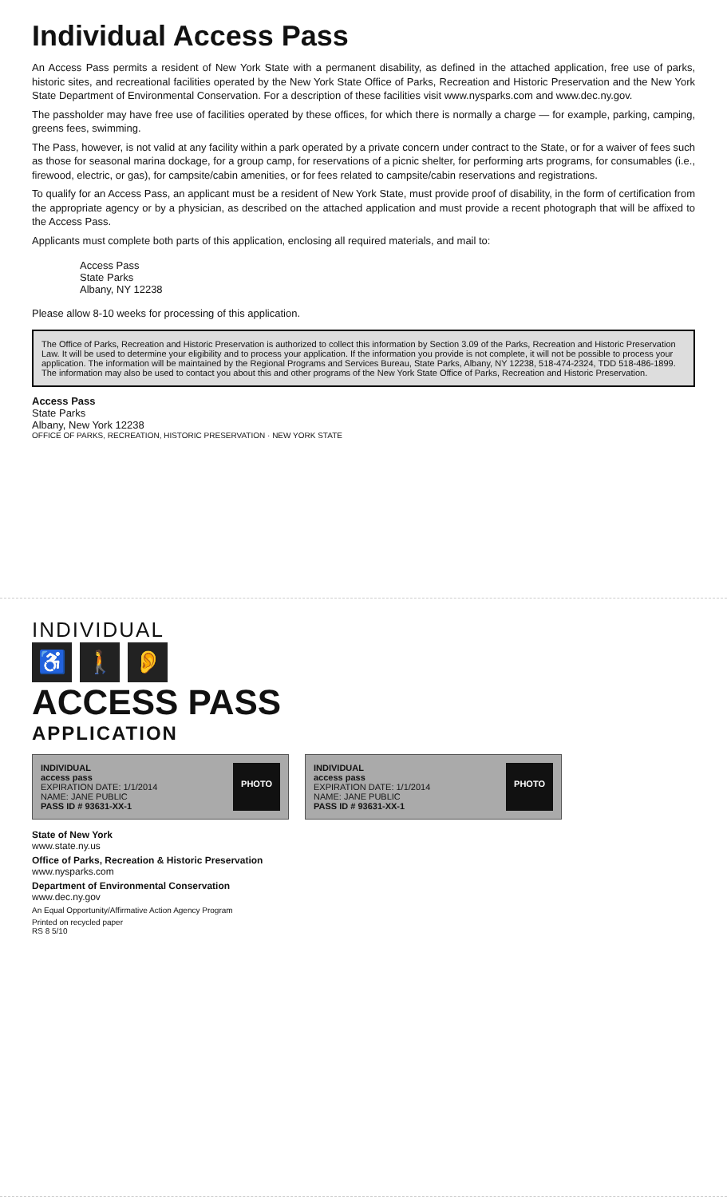Individual Access Pass
An Access Pass permits a resident of New York State with a permanent disability, as defined in the attached application, free use of parks, historic sites, and recreational facilities operated by the New York State Office of Parks, Recreation and Historic Preservation and the New York State Department of Environmental Conservation. For a description of these facilities visit www.nysparks.com and www.dec.ny.gov.
The passholder may have free use of facilities operated by these offices, for which there is normally a charge — for example, parking, camping, greens fees, swimming.
The Pass, however, is not valid at any facility within a park operated by a private concern under contract to the State, or for a waiver of fees such as those for seasonal marina dockage, for a group camp, for reservations of a picnic shelter, for performing arts programs, for consumables (i.e., firewood, electric, or gas), for campsite/cabin amenities, or for fees related to campsite/cabin reservations and registrations.
To qualify for an Access Pass, an applicant must be a resident of New York State, must provide proof of disability, in the form of certification from the appropriate agency or by a physician, as described on the attached application and must provide a recent photograph that will be affixed to the Access Pass.
Applicants must complete both parts of this application, enclosing all required materials, and mail to:
Access Pass
State Parks
Albany, NY 12238
Please allow 8-10 weeks for processing of this application.
The Office of Parks, Recreation and Historic Preservation is authorized to collect this information by Section 3.09 of the Parks, Recreation and Historic Preservation Law. It will be used to determine your eligibility and to process your application. If the information you provide is not complete, it will not be possible to process your application. The information will be maintained by the Regional Programs and Services Bureau, State Parks, Albany, NY 12238, 518-474-2324, TDD 518-486-1899. The information may also be used to contact you about this and other programs of the New York State Office of Parks, Recreation and Historic Preservation.
Access Pass
State Parks
Albany, New York 12238
OFFICE OF PARKS, RECREATION, HISTORIC PRESERVATION · NEW YORK STATE
INDIVIDUAL
♿ 🚶 👂
ACCESS PASS
APPLICATION
INDIVIDUAL
access pass
EXPIRATION DATE: 1/1/2014
NAME: JANE PUBLIC
PASS ID # 93631-XX-1
PHOTO
INDIVIDUAL
access pass
EXPIRATION DATE: 1/1/2014
NAME: JANE PUBLIC
PASS ID # 93631-XX-1
PHOTO
State of New York
www.state.ny.us
Office of Parks, Recreation & Historic Preservation
www.nysparks.com
Department of Environmental Conservation
www.dec.ny.gov
An Equal Opportunity/Affirmative Action Agency Program
Printed on recycled paper
RS 8 5/10